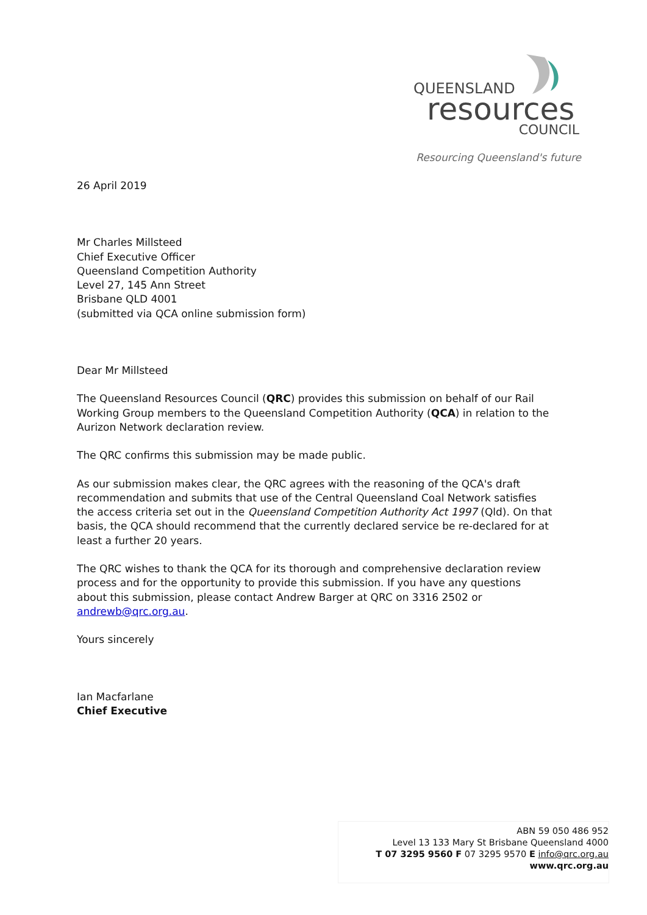QUEENSLAND
resources
COUNCIL
Resourcing Queensland's future
26 April 2019
Mr Charles Millsteed
Chief Executive Officer
Queensland Competition Authority
Level 27, 145 Ann Street
Brisbane QLD 4001
(submitted via QCA online submission form)
Dear Mr Millsteed
The Queensland Resources Council (QRC) provides this submission on behalf of our Rail Working Group members to the Queensland Competition Authority (QCA) in relation to the Aurizon Network declaration review.
The QRC confirms this submission may be made public.
As our submission makes clear, the QRC agrees with the reasoning of the QCA's draft recommendation and submits that use of the Central Queensland Coal Network satisfies the access criteria set out in the Queensland Competition Authority Act 1997 (Qld). On that basis, the QCA should recommend that the currently declared service be re-declared for at least a further 20 years.
The QRC wishes to thank the QCA for its thorough and comprehensive declaration review process and for the opportunity to provide this submission. If you have any questions about this submission, please contact Andrew Barger at QRC on 3316 2502 or andrewb@qrc.org.au.
Yours sincerely
Ian Macfarlane
Chief Executive
ABN 59 050 486 952
Level 13 133 Mary St Brisbane Queensland 4000
T 07 3295 9560 F 07 3295 9570 E info@qrc.org.au
www.qrc.org.au